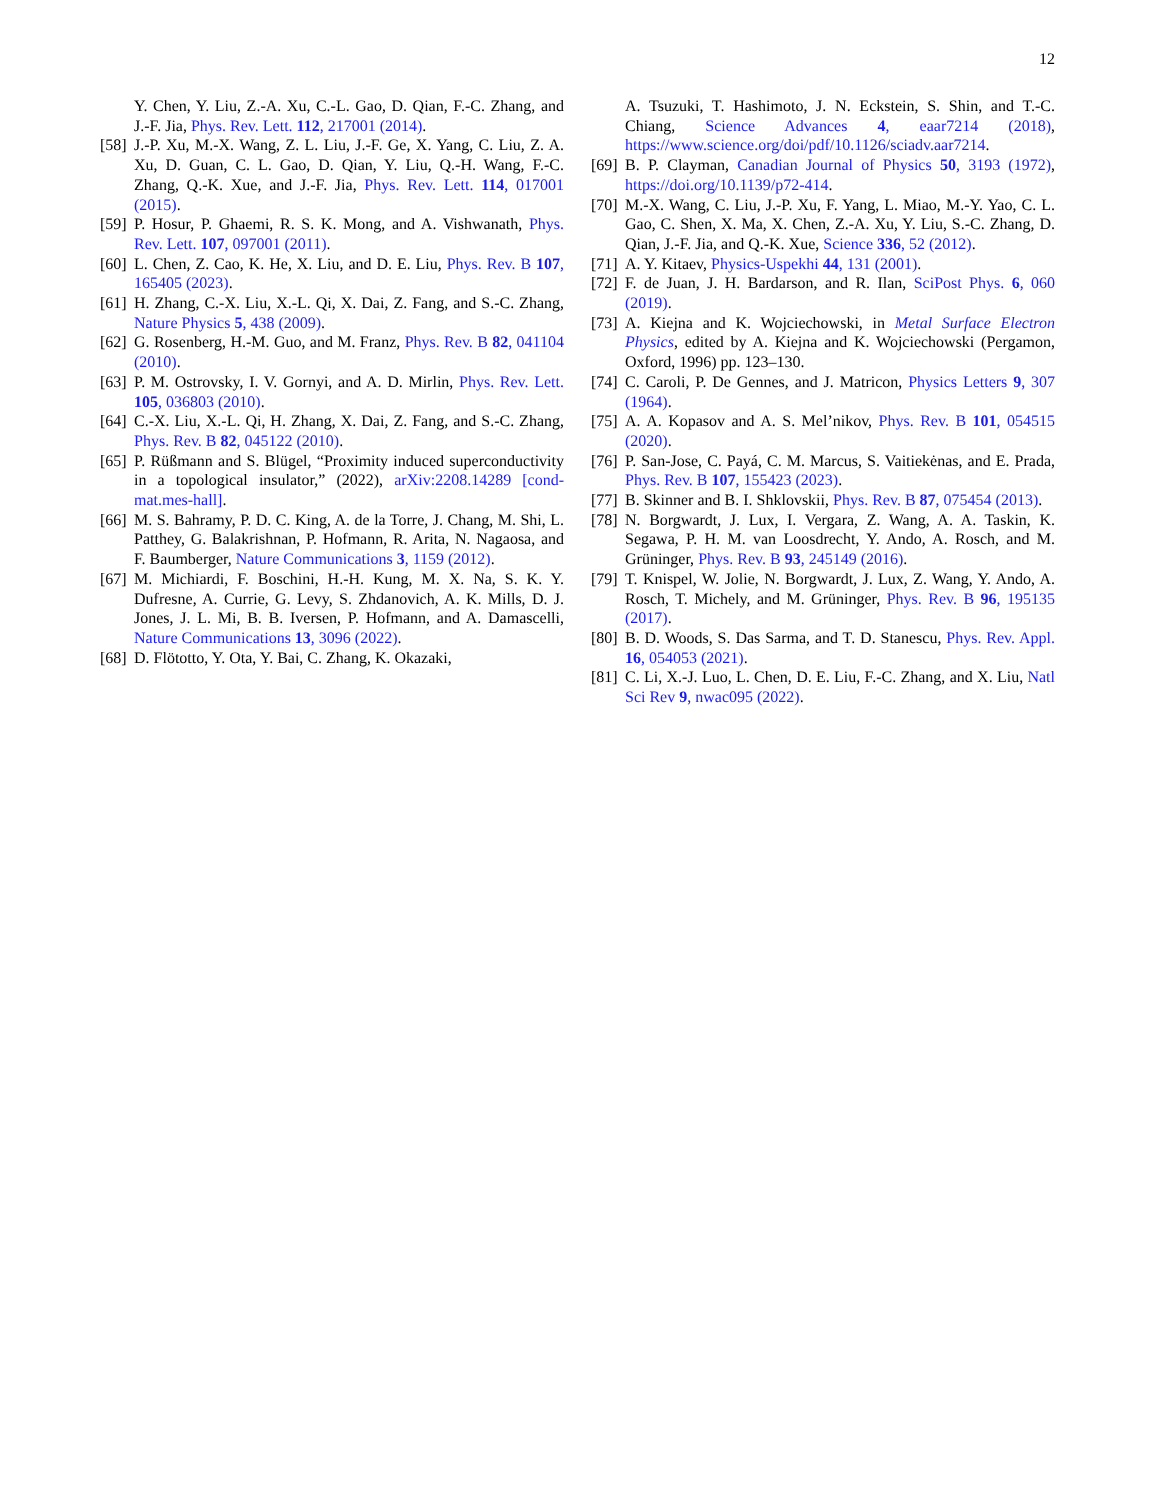12
Y. Chen, Y. Liu, Z.-A. Xu, C.-L. Gao, D. Qian, F.-C. Zhang, and J.-F. Jia, Phys. Rev. Lett. 112, 217001 (2014).
[58] J.-P. Xu, M.-X. Wang, Z. L. Liu, J.-F. Ge, X. Yang, C. Liu, Z. A. Xu, D. Guan, C. L. Gao, D. Qian, Y. Liu, Q.-H. Wang, F.-C. Zhang, Q.-K. Xue, and J.-F. Jia, Phys. Rev. Lett. 114, 017001 (2015).
[59] P. Hosur, P. Ghaemi, R. S. K. Mong, and A. Vishwanath, Phys. Rev. Lett. 107, 097001 (2011).
[60] L. Chen, Z. Cao, K. He, X. Liu, and D. E. Liu, Phys. Rev. B 107, 165405 (2023).
[61] H. Zhang, C.-X. Liu, X.-L. Qi, X. Dai, Z. Fang, and S.-C. Zhang, Nature Physics 5, 438 (2009).
[62] G. Rosenberg, H.-M. Guo, and M. Franz, Phys. Rev. B 82, 041104 (2010).
[63] P. M. Ostrovsky, I. V. Gornyi, and A. D. Mirlin, Phys. Rev. Lett. 105, 036803 (2010).
[64] C.-X. Liu, X.-L. Qi, H. Zhang, X. Dai, Z. Fang, and S.-C. Zhang, Phys. Rev. B 82, 045122 (2010).
[65] P. Rüßmann and S. Blügel, “Proximity induced superconductivity in a topological insulator,” (2022), arXiv:2208.14289 [cond-mat.mes-hall].
[66] M. S. Bahramy, P. D. C. King, A. de la Torre, J. Chang, M. Shi, L. Patthey, G. Balakrishnan, P. Hofmann, R. Arita, N. Nagaosa, and F. Baumberger, Nature Communications 3, 1159 (2012).
[67] M. Michiardi, F. Boschini, H.-H. Kung, M. X. Na, S. K. Y. Dufresne, A. Currie, G. Levy, S. Zhdanovich, A. K. Mills, D. J. Jones, J. L. Mi, B. B. Iversen, P. Hofmann, and A. Damascelli, Nature Communications 13, 3096 (2022).
[68] D. Flötotto, Y. Ota, Y. Bai, C. Zhang, K. Okazaki,
A. Tsuzuki, T. Hashimoto, J. N. Eckstein, S. Shin, and T.-C. Chiang, Science Advances 4, eaar7214 (2018), https://www.science.org/doi/pdf/10.1126/sciadv.aar7214.
[69] B. P. Clayman, Canadian Journal of Physics 50, 3193 (1972), https://doi.org/10.1139/p72-414.
[70] M.-X. Wang, C. Liu, J.-P. Xu, F. Yang, L. Miao, M.-Y. Yao, C. L. Gao, C. Shen, X. Ma, X. Chen, Z.-A. Xu, Y. Liu, S.-C. Zhang, D. Qian, J.-F. Jia, and Q.-K. Xue, Science 336, 52 (2012).
[71] A. Y. Kitaev, Physics-Uspekhi 44, 131 (2001).
[72] F. de Juan, J. H. Bardarson, and R. Ilan, SciPost Phys. 6, 060 (2019).
[73] A. Kiejna and K. Wojciechowski, in Metal Surface Electron Physics, edited by A. Kiejna and K. Wojciechowski (Pergamon, Oxford, 1996) pp. 123–130.
[74] C. Caroli, P. De Gennes, and J. Matricon, Physics Letters 9, 307 (1964).
[75] A. A. Kopasov and A. S. Mel’nikov, Phys. Rev. B 101, 054515 (2020).
[76] P. San-Jose, C. Payá, C. M. Marcus, S. Vaitiekėnas, and E. Prada, Phys. Rev. B 107, 155423 (2023).
[77] B. Skinner and B. I. Shklovskii, Phys. Rev. B 87, 075454 (2013).
[78] N. Borgwardt, J. Lux, I. Vergara, Z. Wang, A. A. Taskin, K. Segawa, P. H. M. van Loosdrecht, Y. Ando, A. Rosch, and M. Grüninger, Phys. Rev. B 93, 245149 (2016).
[79] T. Knispel, W. Jolie, N. Borgwardt, J. Lux, Z. Wang, Y. Ando, A. Rosch, T. Michely, and M. Grüninger, Phys. Rev. B 96, 195135 (2017).
[80] B. D. Woods, S. Das Sarma, and T. D. Stanescu, Phys. Rev. Appl. 16, 054053 (2021).
[81] C. Li, X.-J. Luo, L. Chen, D. E. Liu, F.-C. Zhang, and X. Liu, Natl Sci Rev 9, nwac095 (2022).